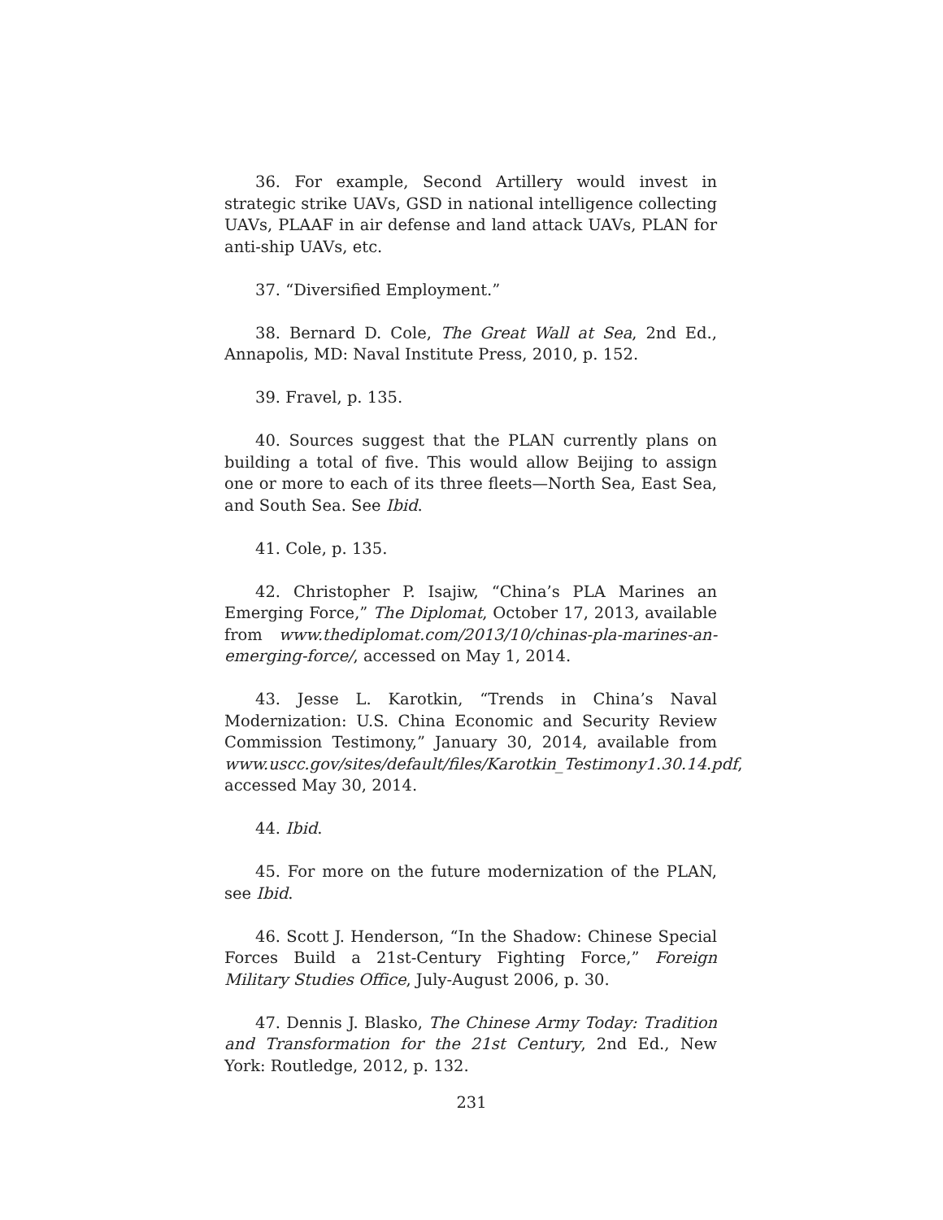36. For example, Second Artillery would invest in strategic strike UAVs, GSD in national intelligence collecting UAVs, PLAAF in air defense and land attack UAVs, PLAN for anti-ship UAVs, etc.
37. “Diversified Employment.”
38. Bernard D. Cole, The Great Wall at Sea, 2nd Ed., Annapolis, MD: Naval Institute Press, 2010, p. 152.
39. Fravel, p. 135.
40. Sources suggest that the PLAN currently plans on building a total of five. This would allow Beijing to assign one or more to each of its three fleets—North Sea, East Sea, and South Sea. See Ibid.
41. Cole, p. 135.
42. Christopher P. Isajiw, “China’s PLA Marines an Emerging Force,” The Diplomat, October 17, 2013, available from www.thediplomat.com/2013/10/chinas-pla-marines-an-emerging-force/, accessed on May 1, 2014.
43. Jesse L. Karotkin, “Trends in China’s Naval Modernization: U.S. China Economic and Security Review Commission Testimony,” January 30, 2014, available from www.uscc.gov/sites/default/files/Karotkin_Testimony1.30.14.pdf, accessed May 30, 2014.
44. Ibid.
45. For more on the future modernization of the PLAN, see Ibid.
46. Scott J. Henderson, “In the Shadow: Chinese Special Forces Build a 21st-Century Fighting Force,” Foreign Military Studies Office, July-August 2006, p. 30.
47. Dennis J. Blasko, The Chinese Army Today: Tradition and Transformation for the 21st Century, 2nd Ed., New York: Routledge, 2012, p. 132.
231